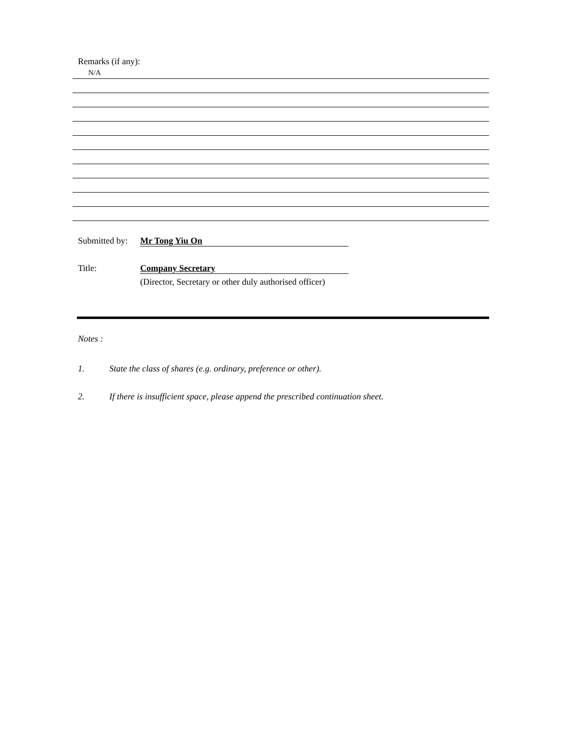Remarks (if any):
N/A
Submitted by:
Mr Tong Yiu On
Title: Company Secretary
(Director, Secretary or other duly authorised officer)
Notes :
1. State the class of shares (e.g. ordinary, preference or other).
2. If there is insufficient space, please append the prescribed continuation sheet.